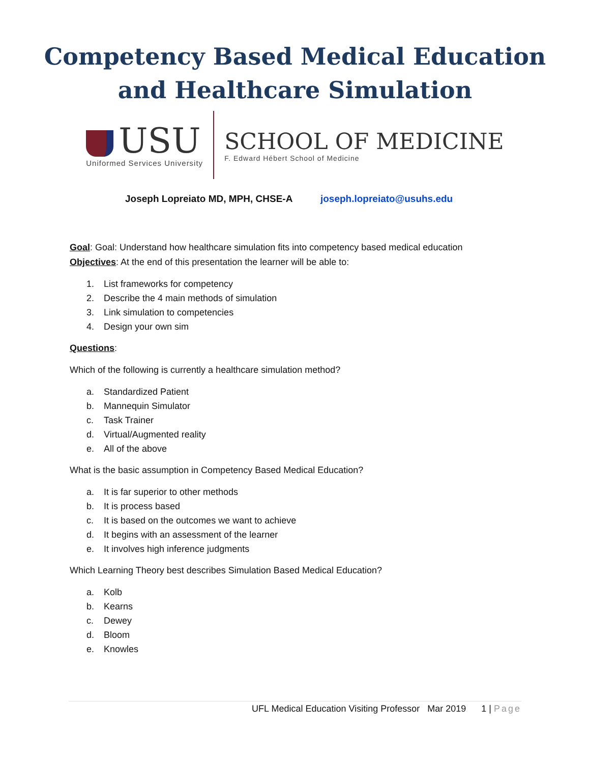Competency Based Medical Education
and Healthcare Simulation
USU
Uniformed Services University
SCHOOL OF MEDICINE
F. Edward Hébert School of Medicine
Joseph Lopreiato MD, MPH, CHSE-A joseph.lopreiato@usuhs.edu
Goal: Goal: Understand how healthcare simulation fits into competency based medical education
Objectives: At the end of this presentation the learner will be able to:
1. List frameworks for competency
2. Describe the 4 main methods of simulation
3. Link simulation to competencies
4. Design your own sim
Questions:
Which of the following is currently a healthcare simulation method?
a. Standardized Patient
b. Mannequin Simulator
c. Task Trainer
d. Virtual/Augmented reality
e. All of the above
What is the basic assumption in Competency Based Medical Education?
a. It is far superior to other methods
b. It is process based
c. It is based on the outcomes we want to achieve
d. It begins with an assessment of the learner
e. It involves high inference judgments
Which Learning Theory best describes Simulation Based Medical Education?
a. Kolb
b. Kearns
c. Dewey
d. Bloom
e. Knowles
UFL Medical Education Visiting Professor Mar 2019 1 | Page